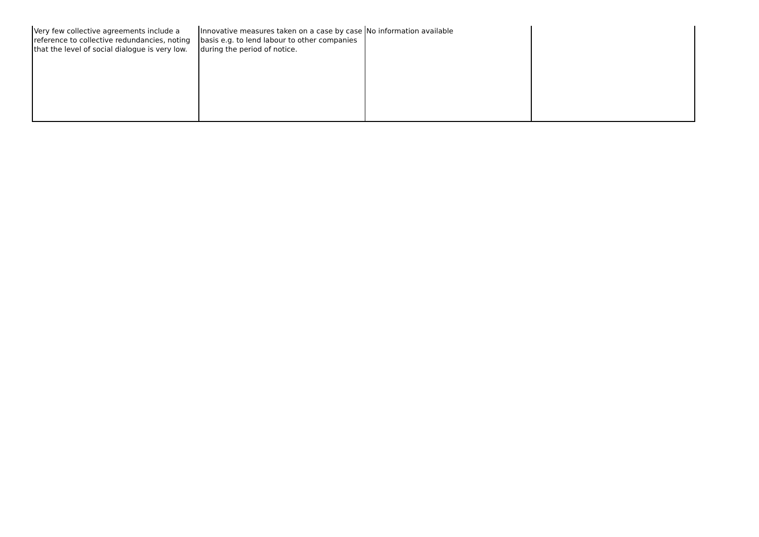| Very few collective agreements include a reference to collective redundancies, noting that the level of social dialogue is very low. | Innovative measures taken on a case by case basis e.g. to lend labour to other companies during the period of notice. | No information available | |